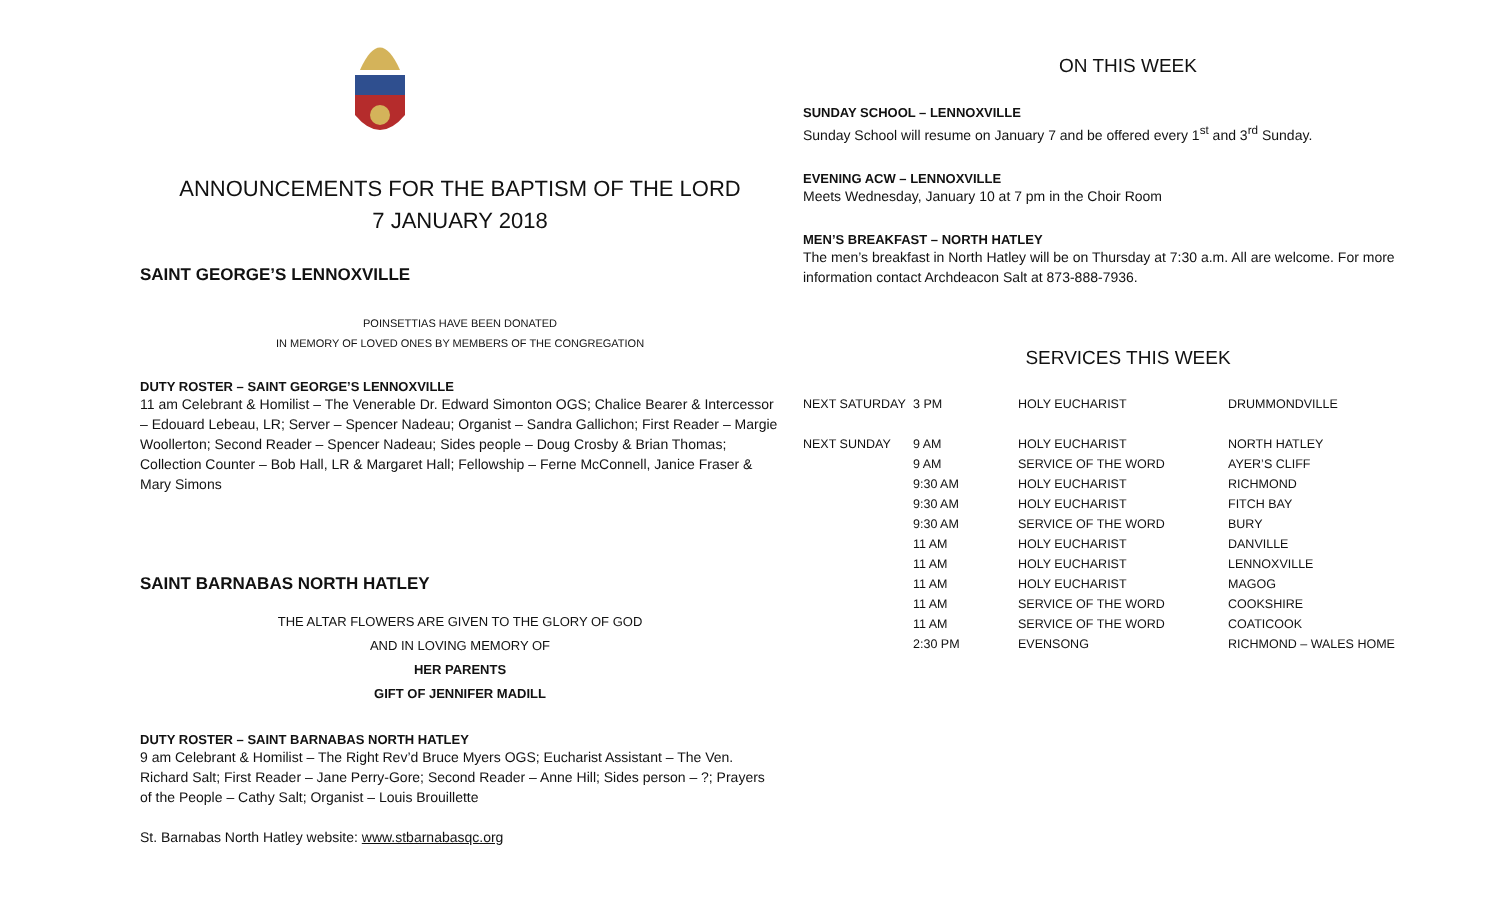ANNOUNCEMENTS FOR THE BAPTISM OF THE LORD
7 JANUARY 2018
SAINT GEORGE’S LENNOXVILLE
POINSETTIAS HAVE BEEN DONATED
IN MEMORY OF LOVED ONES BY MEMBERS OF THE CONGREGATION
DUTY ROSTER – SAINT GEORGE’S LENNOXVILLE
11 am Celebrant & Homilist – The Venerable Dr. Edward Simonton OGS; Chalice Bearer & Intercessor – Edouard Lebeau, LR; Server – Spencer Nadeau; Organist – Sandra Gallichon; First Reader – Margie Woollerton; Second Reader – Spencer Nadeau; Sides people – Doug Crosby & Brian Thomas; Collection Counter – Bob Hall, LR & Margaret Hall; Fellowship – Ferne McConnell, Janice Fraser & Mary Simons
SAINT BARNABAS NORTH HATLEY
THE ALTAR FLOWERS ARE GIVEN TO THE GLORY OF GOD
AND IN LOVING MEMORY OF
HER PARENTS
GIFT OF JENNIFER MADILL
DUTY ROSTER – SAINT BARNABAS NORTH HATLEY
9 am Celebrant & Homilist – The Right Rev’d Bruce Myers OGS; Eucharist Assistant – The Ven. Richard Salt; First Reader – Jane Perry-Gore; Second Reader – Anne Hill; Sides person – ?; Prayers of the People – Cathy Salt; Organist – Louis Brouillette
St. Barnabas North Hatley website: www.stbarnabasqc.org
ON THIS WEEK
SUNDAY SCHOOL – LENNOXVILLE
Sunday School will resume on January 7 and be offered every 1<sup>st</sup> and 3<sup>rd</sup> Sunday.
EVENING ACW – LENNOXVILLE
Meets Wednesday, January 10 at 7 pm in the Choir Room
MEN’S BREAKFAST – NORTH HATLEY
The men’s breakfast in North Hatley will be on Thursday at 7:30 a.m. All are welcome. For more information contact Archdeacon Salt at 873-888-7936.
SERVICES THIS WEEK
| NEXT SATURDAY | 3 PM | HOLY EUCHARIST | DRUMMONDVILLE |
| NEXT SUNDAY | 9 AM | HOLY EUCHARIST | NORTH HATLEY |
| | 9 AM | SERVICE OF THE WORD | AYER’S CLIFF |
| | 9:30 AM | HOLY EUCHARIST | RICHMOND |
| | 9:30 AM | HOLY EUCHARIST | FITCH BAY |
| | 9:30 AM | SERVICE OF THE WORD | BURY |
| | 11 AM | HOLY EUCHARIST | DANVILLE |
| | 11 AM | HOLY EUCHARIST | LENNOXVILLE |
| | 11 AM | HOLY EUCHARIST | MAGOG |
| | 11 AM | SERVICE OF THE WORD | COOKSHIRE |
| | 11 AM | SERVICE OF THE WORD | COATICOOK |
| | 2:30 PM | EVENSONG | RICHMOND – WALES HOME |